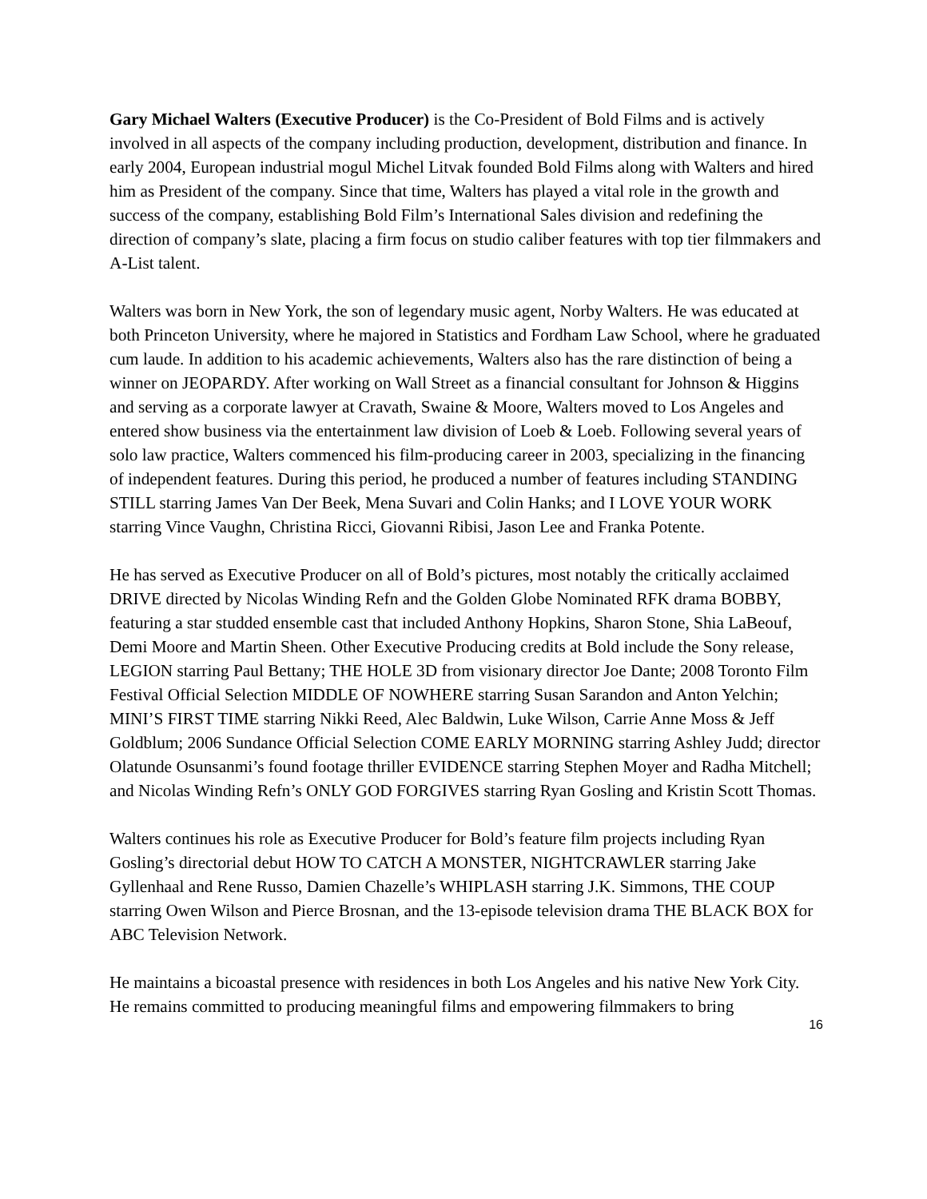Gary Michael Walters (Executive Producer) is the Co-President of Bold Films and is actively involved in all aspects of the company including production, development, distribution and finance. In early 2004, European industrial mogul Michel Litvak founded Bold Films along with Walters and hired him as President of the company. Since that time, Walters has played a vital role in the growth and success of the company, establishing Bold Film’s International Sales division and redefining the direction of company’s slate, placing a firm focus on studio caliber features with top tier filmmakers and A-List talent.
Walters was born in New York, the son of legendary music agent, Norby Walters. He was educated at both Princeton University, where he majored in Statistics and Fordham Law School, where he graduated cum laude. In addition to his academic achievements, Walters also has the rare distinction of being a winner on JEOPARDY. After working on Wall Street as a financial consultant for Johnson & Higgins and serving as a corporate lawyer at Cravath, Swaine & Moore, Walters moved to Los Angeles and entered show business via the entertainment law division of Loeb & Loeb. Following several years of solo law practice, Walters commenced his film-producing career in 2003, specializing in the financing of independent features. During this period, he produced a number of features including STANDING STILL starring James Van Der Beek, Mena Suvari and Colin Hanks; and I LOVE YOUR WORK starring Vince Vaughn, Christina Ricci, Giovanni Ribisi, Jason Lee and Franka Potente.
He has served as Executive Producer on all of Bold’s pictures, most notably the critically acclaimed DRIVE directed by Nicolas Winding Refn and the Golden Globe Nominated RFK drama BOBBY, featuring a star studded ensemble cast that included Anthony Hopkins, Sharon Stone, Shia LaBeouf, Demi Moore and Martin Sheen. Other Executive Producing credits at Bold include the Sony release, LEGION starring Paul Bettany; THE HOLE 3D from visionary director Joe Dante; 2008 Toronto Film Festival Official Selection MIDDLE OF NOWHERE starring Susan Sarandon and Anton Yelchin; MINI’S FIRST TIME starring Nikki Reed, Alec Baldwin, Luke Wilson, Carrie Anne Moss & Jeff Goldblum; 2006 Sundance Official Selection COME EARLY MORNING starring Ashley Judd; director Olatunde Osunsanmi’s found footage thriller EVIDENCE starring Stephen Moyer and Radha Mitchell; and Nicolas Winding Refn’s ONLY GOD FORGIVES starring Ryan Gosling and Kristin Scott Thomas.
Walters continues his role as Executive Producer for Bold’s feature film projects including Ryan Gosling’s directorial debut HOW TO CATCH A MONSTER, NIGHTCRAWLER starring Jake Gyllenhaal and Rene Russo, Damien Chazelle’s WHIPLASH starring J.K. Simmons, THE COUP starring Owen Wilson and Pierce Brosnan, and the 13-episode television drama THE BLACK BOX for ABC Television Network.
He maintains a bicoastal presence with residences in both Los Angeles and his native New York City. He remains committed to producing meaningful films and empowering filmmakers to bring
16